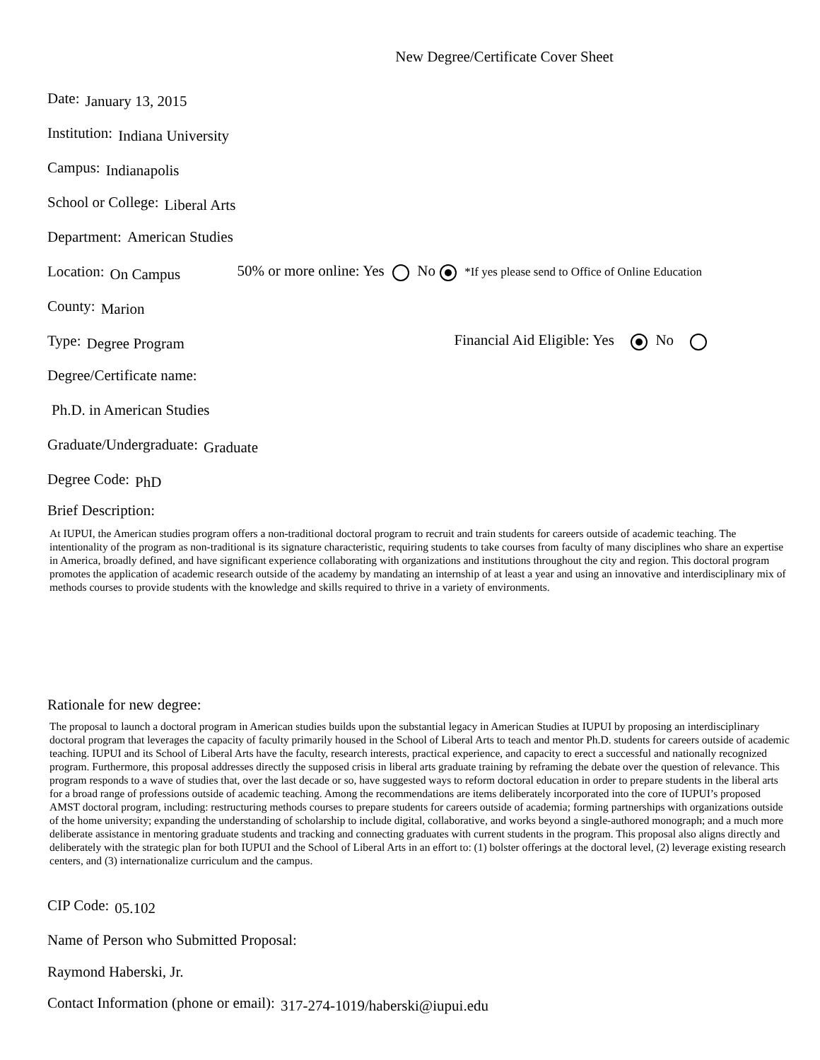New Degree/Certificate Cover Sheet
Date: January 13, 2015
Institution: Indiana University
Campus: Indianapolis
School or College: Liberal Arts
Department: American Studies
Location: On Campus 50% or more online: Yes No *If yes please send to Office of Online Education
County: Marion
Type: Degree Program Financial Aid Eligible: Yes No
Degree/Certificate name:
Ph.D. in American Studies
Graduate/Undergraduate: Graduate
Degree Code: PhD
Brief Description:
At IUPUI, the American studies program offers a non-traditional doctoral program to recruit and train students for careers outside of academic teaching. The intentionality of the program as non-traditional is its signature characteristic, requiring students to take courses from faculty of many disciplines who share an expertise in America, broadly defined, and have significant experience collaborating with organizations and institutions throughout the city and region. This doctoral program promotes the application of academic research outside of the academy by mandating an internship of at least a year and using an innovative and interdisciplinary mix of methods courses to provide students with the knowledge and skills required to thrive in a variety of environments.
Rationale for new degree:
The proposal to launch a doctoral program in American studies builds upon the substantial legacy in American Studies at IUPUI by proposing an interdisciplinary doctoral program that leverages the capacity of faculty primarily housed in the School of Liberal Arts to teach and mentor Ph.D. students for careers outside of academic teaching. IUPUI and its School of Liberal Arts have the faculty, research interests, practical experience, and capacity to erect a successful and nationally recognized program. Furthermore, this proposal addresses directly the supposed crisis in liberal arts graduate training by reframing the debate over the question of relevance. This program responds to a wave of studies that, over the last decade or so, have suggested ways to reform doctoral education in order to prepare students in the liberal arts for a broad range of professions outside of academic teaching. Among the recommendations are items deliberately incorporated into the core of IUPUI’s proposed AMST doctoral program, including: restructuring methods courses to prepare students for careers outside of academia; forming partnerships with organizations outside of the home university; expanding the understanding of scholarship to include digital, collaborative, and works beyond a single-authored monograph; and a much more deliberate assistance in mentoring graduate students and tracking and connecting graduates with current students in the program. This proposal also aligns directly and deliberately with the strategic plan for both IUPUI and the School of Liberal Arts in an effort to: (1) bolster offerings at the doctoral level, (2) leverage existing research centers, and (3) internationalize curriculum and the campus.
CIP Code: 05.102
Name of Person who Submitted Proposal:
Raymond Haberski, Jr.
Contact Information (phone or email): 317-274-1019/haberski@iupui.edu